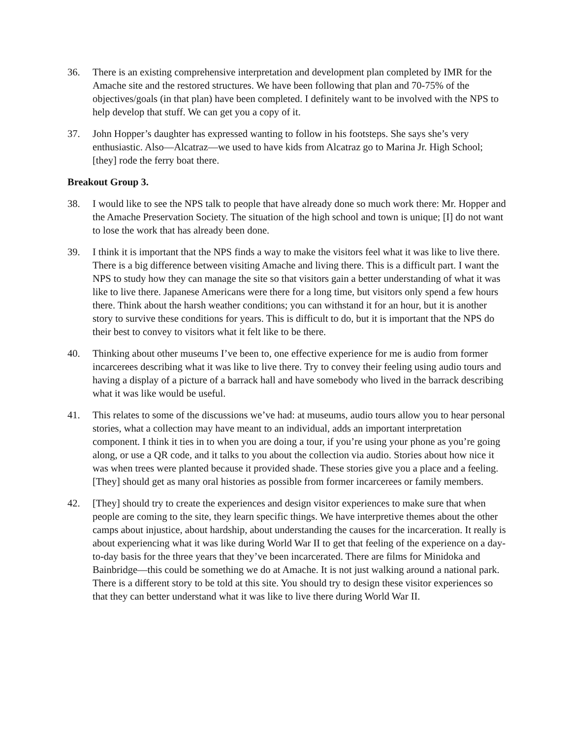36. There is an existing comprehensive interpretation and development plan completed by IMR for the Amache site and the restored structures. We have been following that plan and 70-75% of the objectives/goals (in that plan) have been completed. I definitely want to be involved with the NPS to help develop that stuff. We can get you a copy of it.
37. John Hopper’s daughter has expressed wanting to follow in his footsteps. She says she’s very enthusiastic. Also—Alcatraz—we used to have kids from Alcatraz go to Marina Jr. High School; [they] rode the ferry boat there.
Breakout Group 3.
38. I would like to see the NPS talk to people that have already done so much work there: Mr. Hopper and the Amache Preservation Society. The situation of the high school and town is unique; [I] do not want to lose the work that has already been done.
39. I think it is important that the NPS finds a way to make the visitors feel what it was like to live there. There is a big difference between visiting Amache and living there. This is a difficult part. I want the NPS to study how they can manage the site so that visitors gain a better understanding of what it was like to live there. Japanese Americans were there for a long time, but visitors only spend a few hours there. Think about the harsh weather conditions; you can withstand it for an hour, but it is another story to survive these conditions for years. This is difficult to do, but it is important that the NPS do their best to convey to visitors what it felt like to be there.
40. Thinking about other museums I’ve been to, one effective experience for me is audio from former incarcerees describing what it was like to live there. Try to convey their feeling using audio tours and having a display of a picture of a barrack hall and have somebody who lived in the barrack describing what it was like would be useful.
41. This relates to some of the discussions we’ve had: at museums, audio tours allow you to hear personal stories, what a collection may have meant to an individual, adds an important interpretation component. I think it ties in to when you are doing a tour, if you’re using your phone as you’re going along, or use a QR code, and it talks to you about the collection via audio. Stories about how nice it was when trees were planted because it provided shade. These stories give you a place and a feeling. [They] should get as many oral histories as possible from former incarcerees or family members.
42. [They] should try to create the experiences and design visitor experiences to make sure that when people are coming to the site, they learn specific things. We have interpretive themes about the other camps about injustice, about hardship, about understanding the causes for the incarceration. It really is about experiencing what it was like during World War II to get that feeling of the experience on a day-to-day basis for the three years that they’ve been incarcerated. There are films for Minidoka and Bainbridge—this could be something we do at Amache. It is not just walking around a national park. There is a different story to be told at this site. You should try to design these visitor experiences so that they can better understand what it was like to live there during World War II.